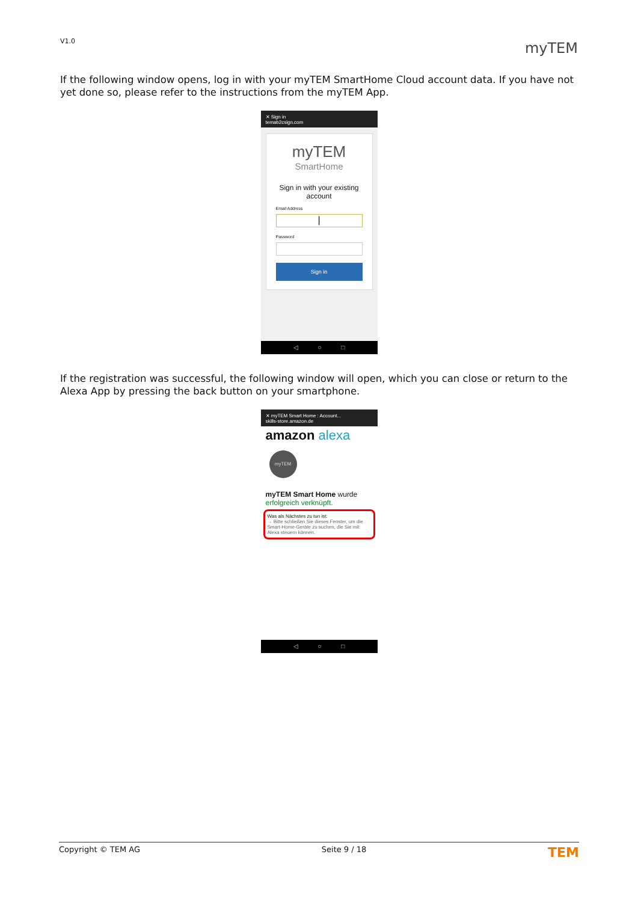V1.0 myTEM
If the following window opens, log in with your myTEM SmartHome Cloud account data. If you have not yet done so, please refer to the instructions from the myTEM App.
✕ Sign in
temab2csign.com
myTEM
SmartHome
Sign in with your existing account
Email Address
|
Password
Sign in
◁ ○ □
If the registration was successful, the following window will open, which you can close or return to the Alexa App by pressing the back button on your smartphone.
✕ myTEM Smart Home : Account...
skills-store.amazon.de
amazon alexa
myTEM
myTEM Smart Home wurde erfolgreich verknüpft.
Was als Nächstes zu tun ist:
→ Bitte schließen Sie dieses Fenster, um die Smart-Home-Geräte zu suchen, die Sie mit Alexa steuern können.
◁ ○ □
Copyright © TEM AG Seite 9 / 18 TEM